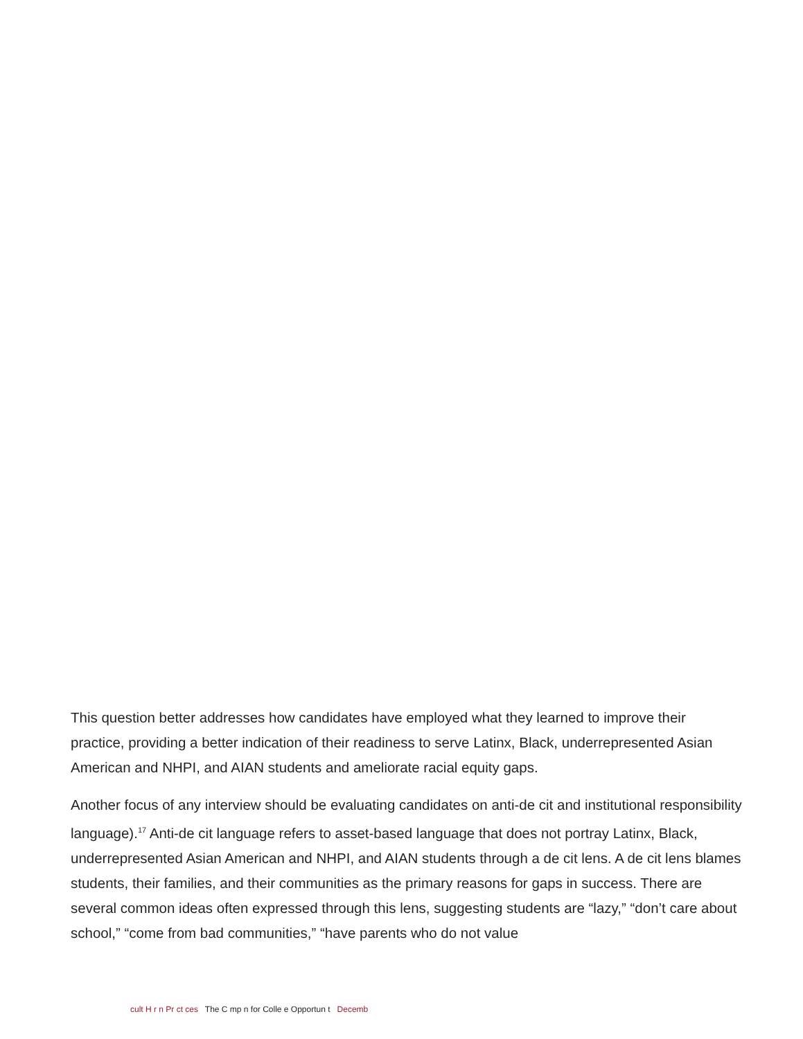This question better addresses how candidates have employed what they learned to improve their practice, providing a better indication of their readiness to serve Latinx, Black, underrepresented Asian American and NHPI, and AIAN students and ameliorate racial equity gaps.
Another focus of any interview should be evaluating candidates on anti-de cit and institutional responsibility language).<sup>17</sup> Anti-de cit language refers to asset-based language that does not portray Latinx, Black, underrepresented Asian American and NHPI, and AIAN students through a de cit lens. A de cit lens blames students, their families, and their communities as the primary reasons for gaps in success. There are several common ideas often expressed through this lens, suggesting students are “lazy,” “don’t care about school,” “come from bad communities,” “have parents who do not value
cult H r n Pr ct ces The C mp n for Colle e Opportun t Decemb